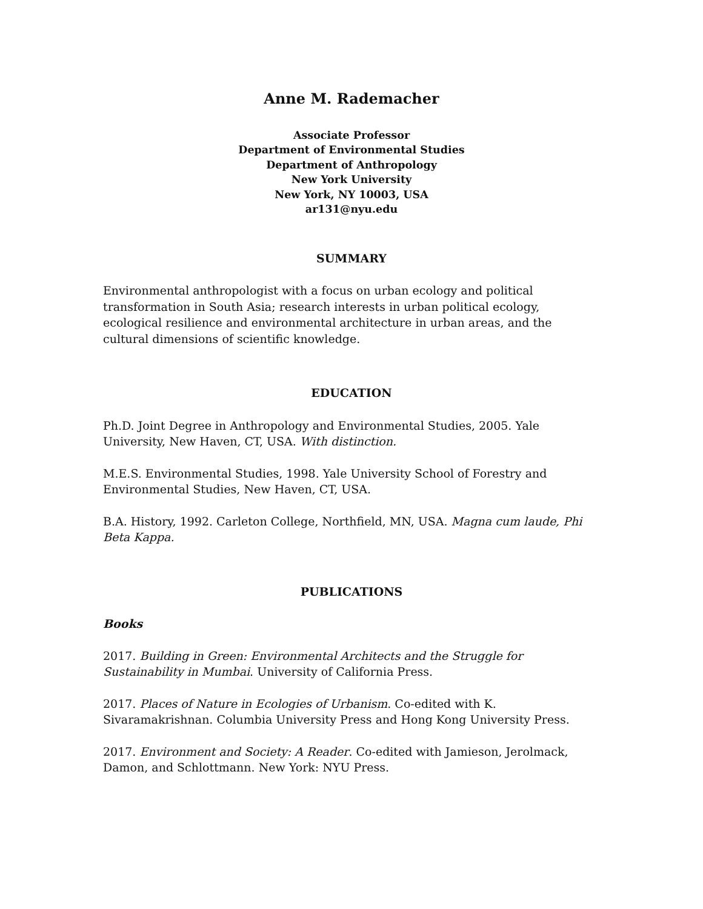Anne M. Rademacher
Associate Professor
Department of Environmental Studies
Department of Anthropology
New York University
New York, NY 10003, USA
ar131@nyu.edu
SUMMARY
Environmental anthropologist with a focus on urban ecology and political transformation in South Asia; research interests in urban political ecology, ecological resilience and environmental architecture in urban areas, and the cultural dimensions of scientific knowledge.
EDUCATION
Ph.D. Joint Degree in Anthropology and Environmental Studies, 2005. Yale University, New Haven, CT, USA. With distinction.
M.E.S. Environmental Studies, 1998. Yale University School of Forestry and Environmental Studies, New Haven, CT, USA.
B.A. History, 1992. Carleton College, Northfield, MN, USA. Magna cum laude, Phi Beta Kappa.
PUBLICATIONS
Books
2017. Building in Green: Environmental Architects and the Struggle for Sustainability in Mumbai. University of California Press.
2017. Places of Nature in Ecologies of Urbanism. Co-edited with K. Sivaramakrishnan. Columbia University Press and Hong Kong University Press.
2017. Environment and Society: A Reader. Co-edited with Jamieson, Jerolmack, Damon, and Schlottmann. New York: NYU Press.